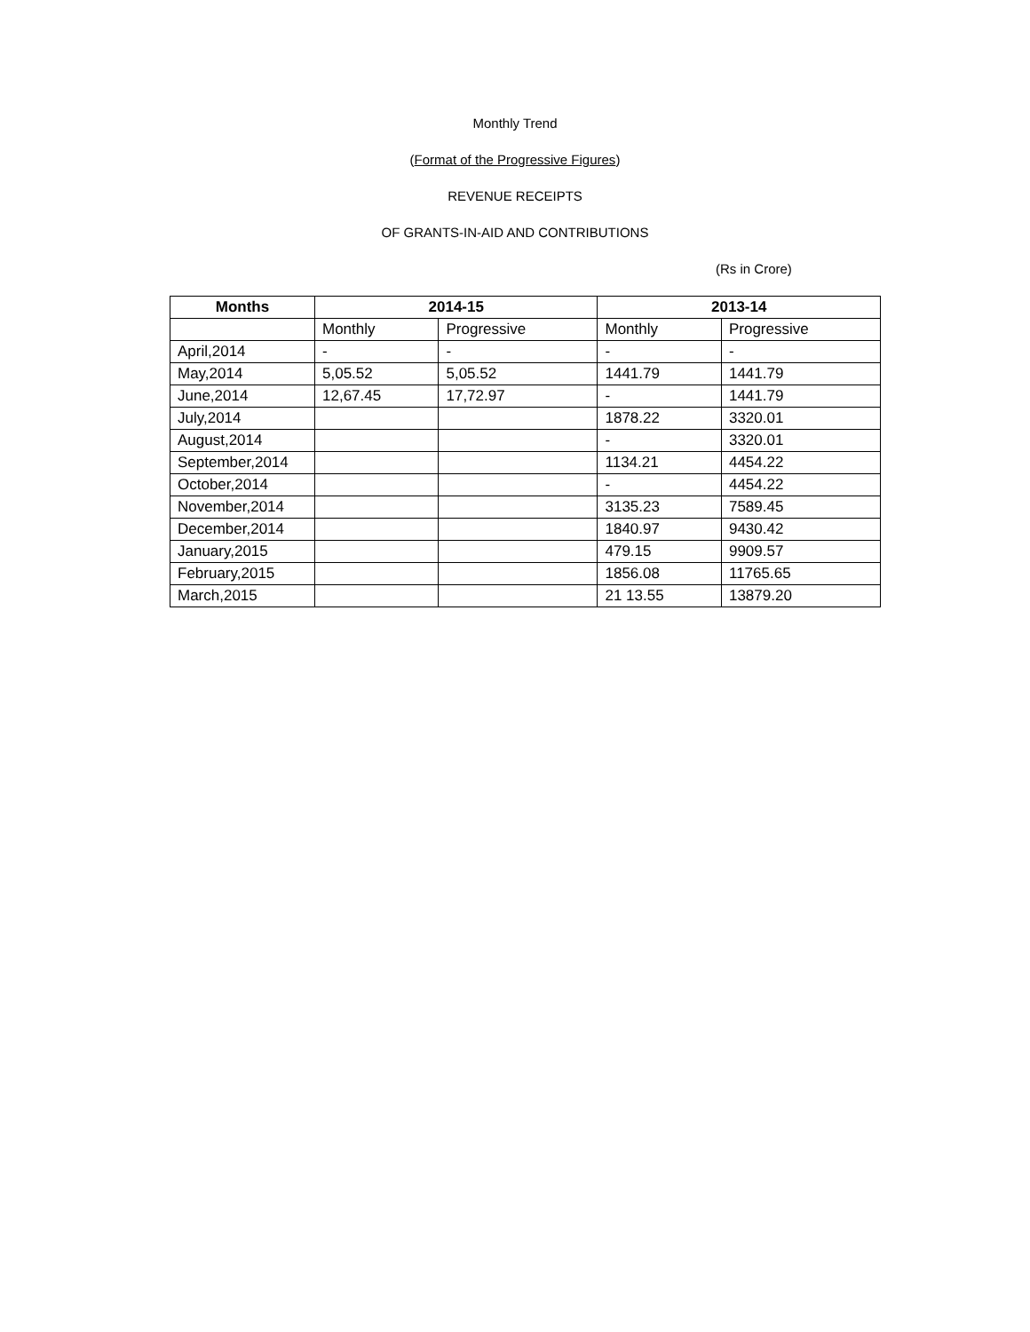Monthly Trend
(Format of the Progressive Figures)
REVENUE RECEIPTS
OF GRANTS-IN-AID AND CONTRIBUTIONS
(Rs in Crore)
| Months | 2014-15 | | 2013-14 | |
| --- | --- | --- | --- | --- |
| | Monthly | Progressive | Monthly | Progressive |
| April,2014 | - | - | - | - |
| May,2014 | 5,05.52 | 5,05.52 | 1441.79 | 1441.79 |
| June,2014 | 12,67.45 | 17,72.97 | - | 1441.79 |
| July,2014 | | | 1878.22 | 3320.01 |
| August,2014 | | | - | 3320.01 |
| September,2014 | | | 1134.21 | 4454.22 |
| October,2014 | | | - | 4454.22 |
| November,2014 | | | 3135.23 | 7589.45 |
| December,2014 | | | 1840.97 | 9430.42 |
| January,2015 | | | 479.15 | 9909.57 |
| February,2015 | | | 1856.08 | 11765.65 |
| March,2015 | | | 21 13.55 | 13879.20 |